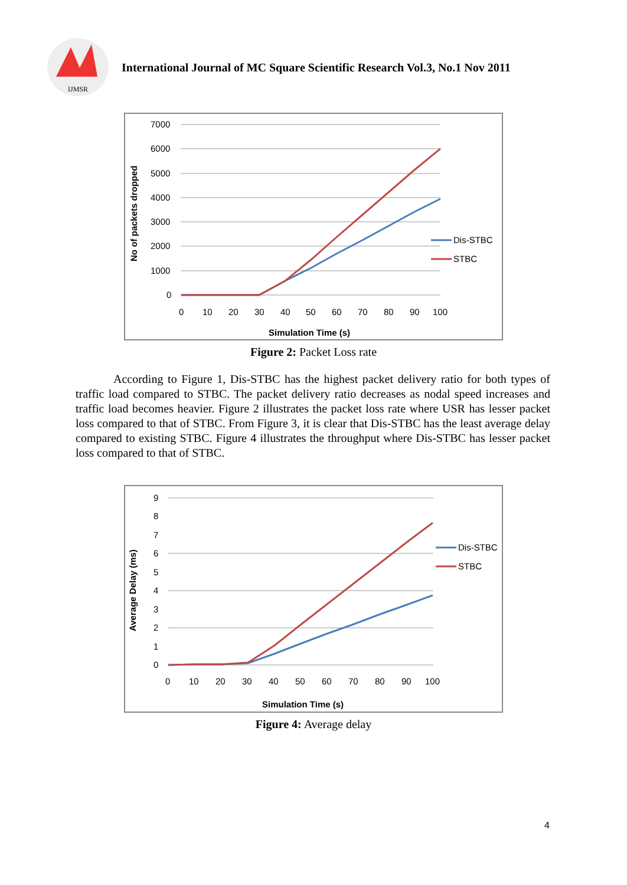IJMSR
International Journal of MC Square Scientific Research Vol.3, No.1 Nov 2011
7000
6000
5000
4000
3000
2000
1000
0
0
10
20
30
40
50
60
70
80
90
100
Simulation Time (s)
No of packets dropped
Dis-STBC
STBC
Figure 2: Packet Loss rate
According to Figure 1, Dis-STBC has the highest packet delivery ratio for both types of traffic load compared to STBC. The packet delivery ratio decreases as nodal speed increases and traffic load becomes heavier. Figure 2 illustrates the packet loss rate where USR has lesser packet loss compared to that of STBC. From Figure 3, it is clear that Dis-STBC has the least average delay compared to existing STBC. Figure 4 illustrates the throughput where Dis-STBC has lesser packet loss compared to that of STBC.
9
8
7
6
5
4
3
2
1
0
0
10
20
30
40
50
60
70
80
90
100
Simulation Time (s)
Average Delay (ms)
Dis-STBC
STBC
Figure 4: Average delay
4